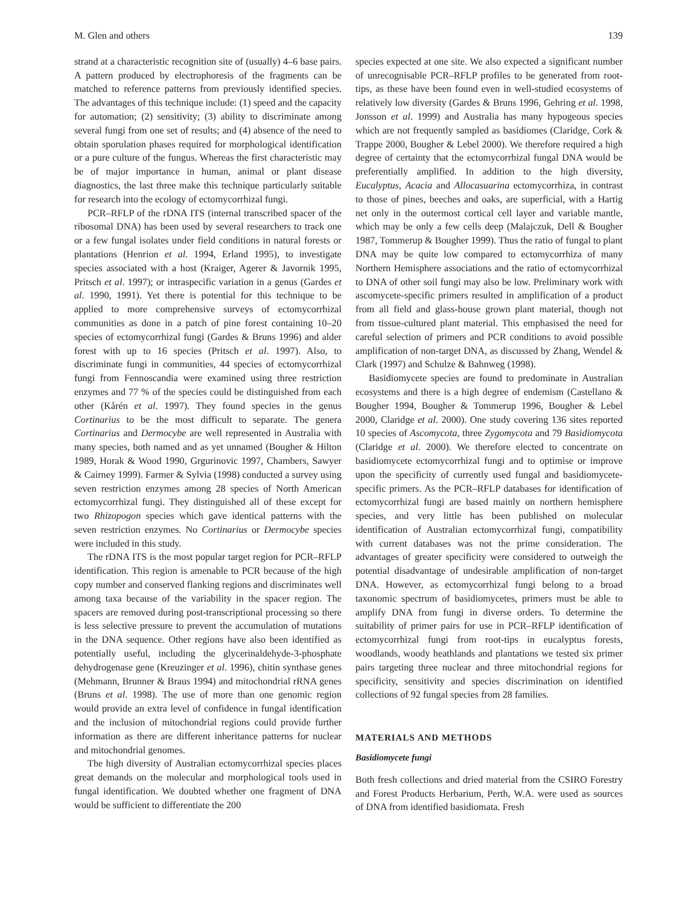M. Glen and others 139
strand at a characteristic recognition site of (usually) 4–6 base pairs. A pattern produced by electrophoresis of the fragments can be matched to reference patterns from previously identified species. The advantages of this technique include: (1) speed and the capacity for automation; (2) sensitivity; (3) ability to discriminate among several fungi from one set of results; and (4) absence of the need to obtain sporulation phases required for morphological identification or a pure culture of the fungus. Whereas the first characteristic may be of major importance in human, animal or plant disease diagnostics, the last three make this technique particularly suitable for research into the ecology of ectomycorrhizal fungi.
PCR–RFLP of the rDNA ITS (internal transcribed spacer of the ribosomal DNA) has been used by several researchers to track one or a few fungal isolates under field conditions in natural forests or plantations (Henrion et al. 1994, Erland 1995), to investigate species associated with a host (Kraiger, Agerer & Javornik 1995, Pritsch et al. 1997); or intraspecific variation in a genus (Gardes et al. 1990, 1991). Yet there is potential for this technique to be applied to more comprehensive surveys of ectomycorrhizal communities as done in a patch of pine forest containing 10–20 species of ectomycorrhizal fungi (Gardes & Bruns 1996) and alder forest with up to 16 species (Pritsch et al. 1997). Also, to discriminate fungi in communities, 44 species of ectomycorrhizal fungi from Fennoscandia were examined using three restriction enzymes and 77 % of the species could be distinguished from each other (Kårén et al. 1997). They found species in the genus Cortinarius to be the most difficult to separate. The genera Cortinarius and Dermocybe are well represented in Australia with many species, both named and as yet unnamed (Bougher & Hilton 1989, Horak & Wood 1990, Grgurinovic 1997, Chambers, Sawyer & Cairney 1999). Farmer & Sylvia (1998) conducted a survey using seven restriction enzymes among 28 species of North American ectomycorrhizal fungi. They distinguished all of these except for two Rhizopogon species which gave identical patterns with the seven restriction enzymes. No Cortinarius or Dermocybe species were included in this study.
The rDNA ITS is the most popular target region for PCR–RFLP identification. This region is amenable to PCR because of the high copy number and conserved flanking regions and discriminates well among taxa because of the variability in the spacer region. The spacers are removed during post-transcriptional processing so there is less selective pressure to prevent the accumulation of mutations in the DNA sequence. Other regions have also been identified as potentially useful, including the glycerinaldehyde-3-phosphate dehydrogenase gene (Kreuzinger et al. 1996), chitin synthase genes (Mehmann, Brunner & Braus 1994) and mitochondrial rRNA genes (Bruns et al. 1998). The use of more than one genomic region would provide an extra level of confidence in fungal identification and the inclusion of mitochondrial regions could provide further information as there are different inheritance patterns for nuclear and mitochondrial genomes.
The high diversity of Australian ectomycorrhizal species places great demands on the molecular and morphological tools used in fungal identification. We doubted whether one fragment of DNA would be sufficient to differentiate the 200
species expected at one site. We also expected a significant number of unrecognisable PCR–RFLP profiles to be generated from root-tips, as these have been found even in well-studied ecosystems of relatively low diversity (Gardes & Bruns 1996, Gehring et al. 1998, Jonsson et al. 1999) and Australia has many hypogeous species which are not frequently sampled as basidiomes (Claridge, Cork & Trappe 2000, Bougher & Lebel 2000). We therefore required a high degree of certainty that the ectomycorrhizal fungal DNA would be preferentially amplified. In addition to the high diversity, Eucalyptus, Acacia and Allocasuarina ectomycorrhiza, in contrast to those of pines, beeches and oaks, are superficial, with a Hartig net only in the outermost cortical cell layer and variable mantle, which may be only a few cells deep (Malajczuk, Dell & Bougher 1987, Tommerup & Bougher 1999). Thus the ratio of fungal to plant DNA may be quite low compared to ectomycorrhiza of many Northern Hemisphere associations and the ratio of ectomycorrhizal to DNA of other soil fungi may also be low. Preliminary work with ascomycete-specific primers resulted in amplification of a product from all field and glass-house grown plant material, though not from tissue-cultured plant material. This emphasised the need for careful selection of primers and PCR conditions to avoid possible amplification of non-target DNA, as discussed by Zhang, Wendel & Clark (1997) and Schulze & Bahnweg (1998).
Basidiomycete species are found to predominate in Australian ecosystems and there is a high degree of endemism (Castellano & Bougher 1994, Bougher & Tommerup 1996, Bougher & Lebel 2000, Claridge et al. 2000). One study covering 136 sites reported 10 species of Ascomycota, three Zygomycota and 79 Basidiomycota (Claridge et al. 2000). We therefore elected to concentrate on basidiomycete ectomycorrhizal fungi and to optimise or improve upon the specificity of currently used fungal and basidiomycete-specific primers. As the PCR–RFLP databases for identification of ectomycorrhizal fungi are based mainly on northern hemisphere species, and very little has been published on molecular identification of Australian ectomycorrhizal fungi, compatibility with current databases was not the prime consideration. The advantages of greater specificity were considered to outweigh the potential disadvantage of undesirable amplification of non-target DNA. However, as ectomycorrhizal fungi belong to a broad taxonomic spectrum of basidiomycetes, primers must be able to amplify DNA from fungi in diverse orders. To determine the suitability of primer pairs for use in PCR–RFLP identification of ectomycorrhizal fungi from root-tips in eucalyptus forests, woodlands, woody heathlands and plantations we tested six primer pairs targeting three nuclear and three mitochondrial regions for specificity, sensitivity and species discrimination on identified collections of 92 fungal species from 28 families.
MATERIALS AND METHODS
Basidiomycete fungi
Both fresh collections and dried material from the CSIRO Forestry and Forest Products Herbarium, Perth, W.A. were used as sources of DNA from identified basidiomata. Fresh